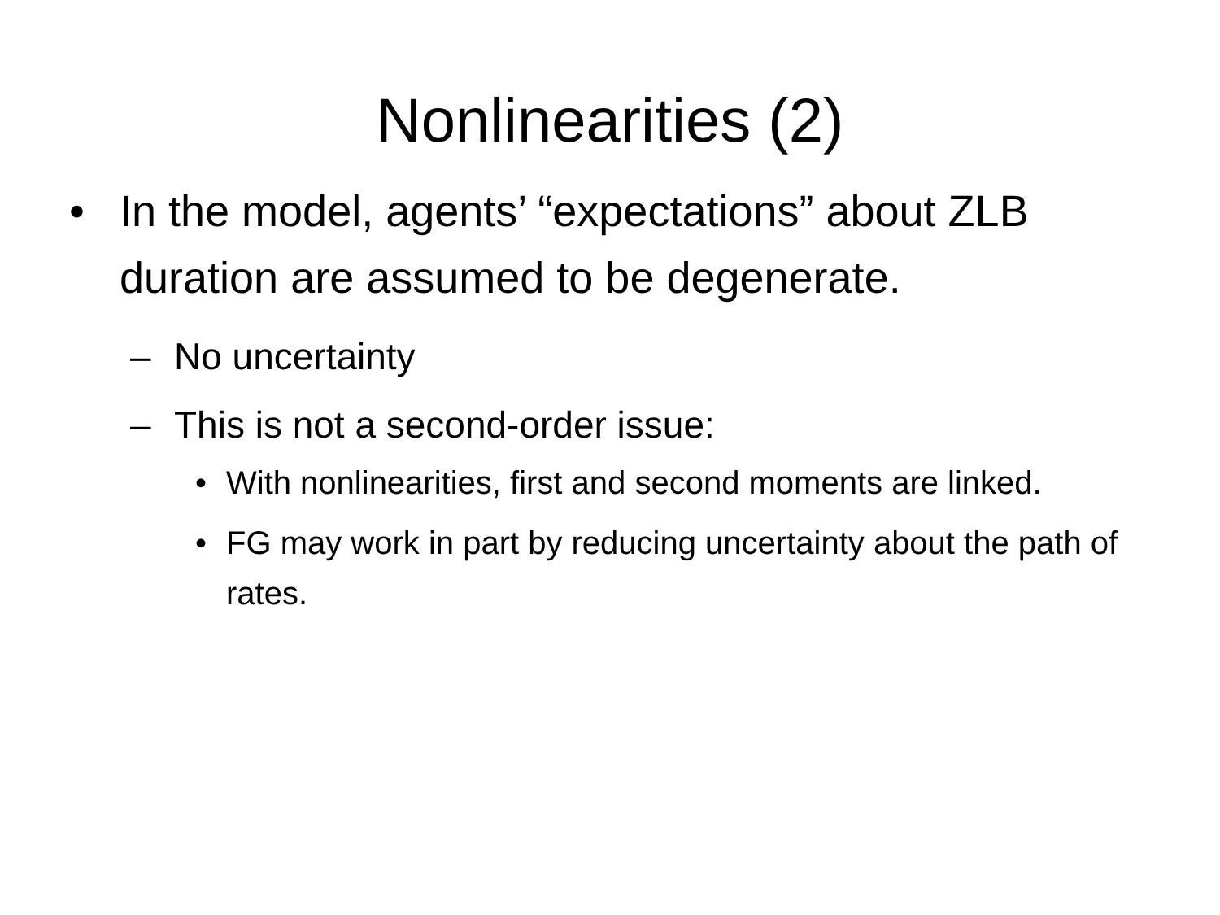Nonlinearities (2)
• In the model, agents’ “expectations” about ZLB duration are assumed to be degenerate.
– No uncertainty
– This is not a second-order issue:
• With nonlinearities, first and second moments are linked.
• FG may work in part by reducing uncertainty about the path of rates.